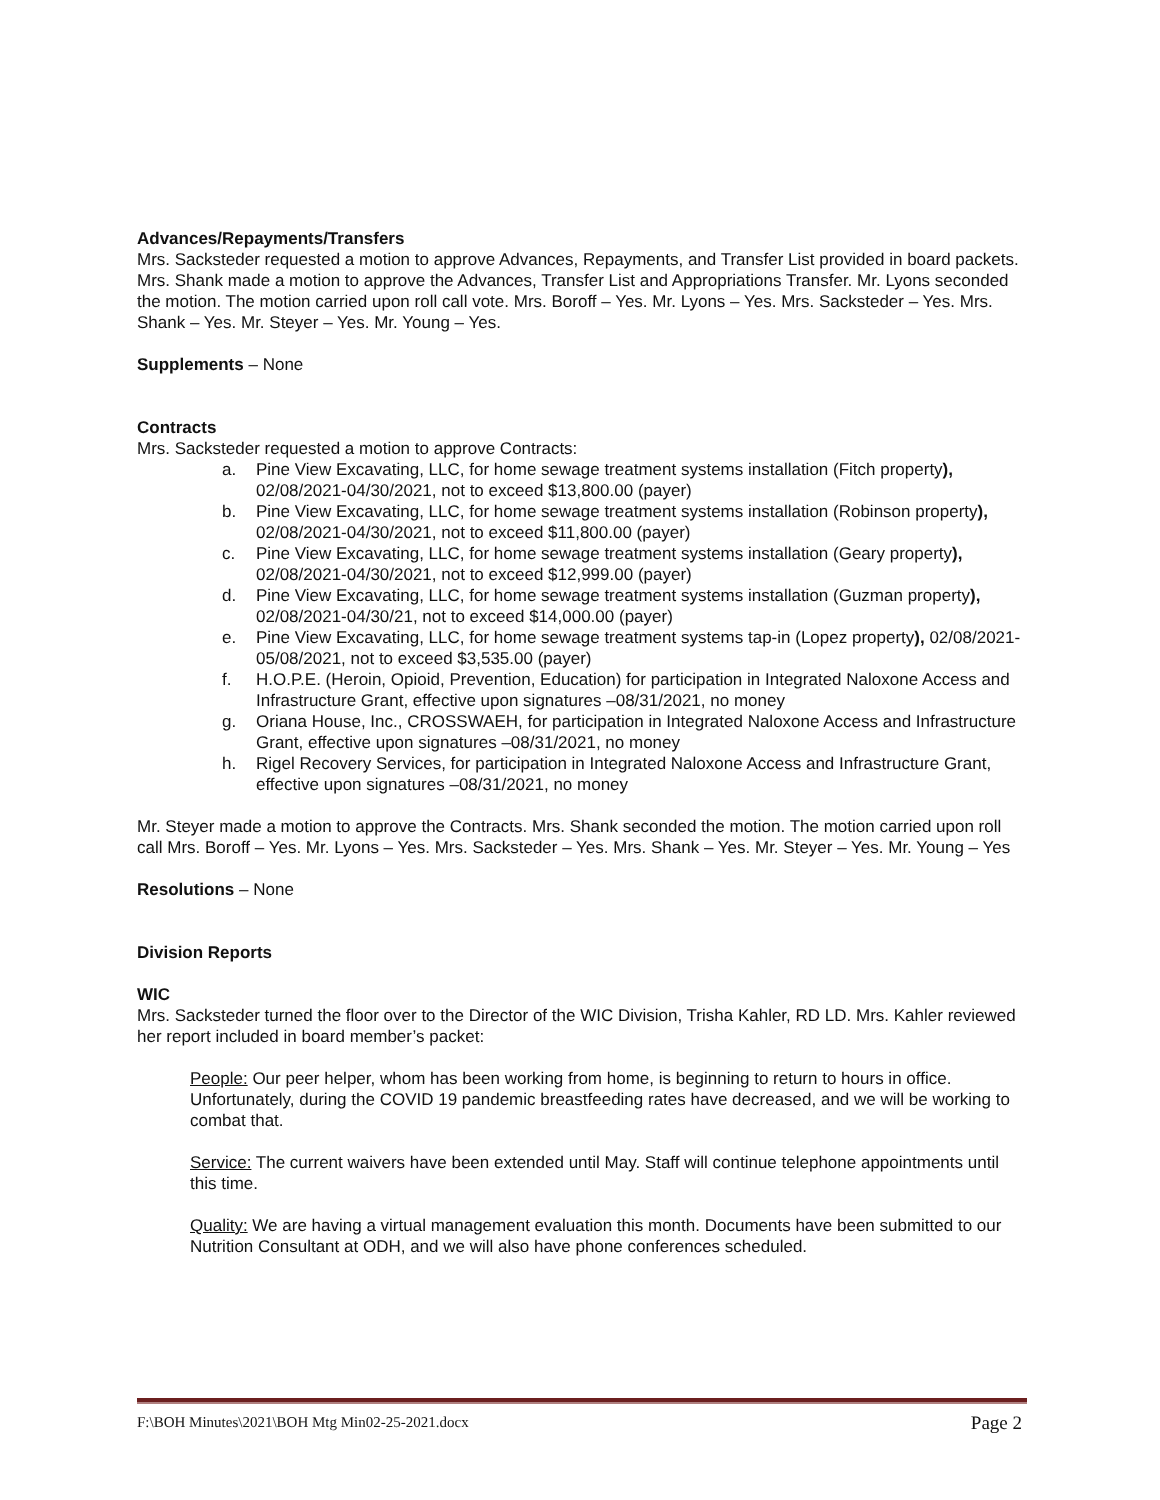Advances/Repayments/Transfers
Mrs. Sacksteder requested a motion to approve Advances, Repayments, and Transfer List provided in board packets. Mrs. Shank made a motion to approve the Advances, Transfer List and Appropriations Transfer. Mr. Lyons seconded the motion. The motion carried upon roll call vote. Mrs. Boroff – Yes. Mr. Lyons – Yes. Mrs. Sacksteder – Yes. Mrs. Shank – Yes. Mr. Steyer – Yes. Mr. Young – Yes.
Supplements – None
Contracts
Mrs. Sacksteder requested a motion to approve Contracts:
a. Pine View Excavating, LLC, for home sewage treatment systems installation (Fitch property), 02/08/2021-04/30/2021, not to exceed $13,800.00 (payer)
b. Pine View Excavating, LLC, for home sewage treatment systems installation (Robinson property), 02/08/2021-04/30/2021, not to exceed $11,800.00 (payer)
c. Pine View Excavating, LLC, for home sewage treatment systems installation (Geary property), 02/08/2021-04/30/2021, not to exceed $12,999.00 (payer)
d. Pine View Excavating, LLC, for home sewage treatment systems installation (Guzman property), 02/08/2021-04/30/21, not to exceed $14,000.00 (payer)
e. Pine View Excavating, LLC, for home sewage treatment systems tap-in (Lopez property), 02/08/2021-05/08/2021, not to exceed $3,535.00 (payer)
f. H.O.P.E. (Heroin, Opioid, Prevention, Education) for participation in Integrated Naloxone Access and Infrastructure Grant, effective upon signatures –08/31/2021, no money
g. Oriana House, Inc., CROSSWAEH, for participation in Integrated Naloxone Access and Infrastructure Grant, effective upon signatures –08/31/2021, no money
h. Rigel Recovery Services, for participation in Integrated Naloxone Access and Infrastructure Grant, effective upon signatures –08/31/2021, no money
Mr. Steyer made a motion to approve the Contracts. Mrs. Shank seconded the motion. The motion carried upon roll call Mrs. Boroff – Yes. Mr. Lyons – Yes. Mrs. Sacksteder – Yes. Mrs. Shank – Yes. Mr. Steyer – Yes. Mr. Young – Yes
Resolutions – None
Division Reports
WIC
Mrs. Sacksteder turned the floor over to the Director of the WIC Division, Trisha Kahler, RD LD. Mrs. Kahler reviewed her report included in board member’s packet:
People: Our peer helper, whom has been working from home, is beginning to return to hours in office. Unfortunately, during the COVID 19 pandemic breastfeeding rates have decreased, and we will be working to combat that.
Service: The current waivers have been extended until May. Staff will continue telephone appointments until this time.
Quality: We are having a virtual management evaluation this month. Documents have been submitted to our Nutrition Consultant at ODH, and we will also have phone conferences scheduled.
F:\BOH Minutes\2021\BOH Mtg Min02-25-2021.docx Page 2